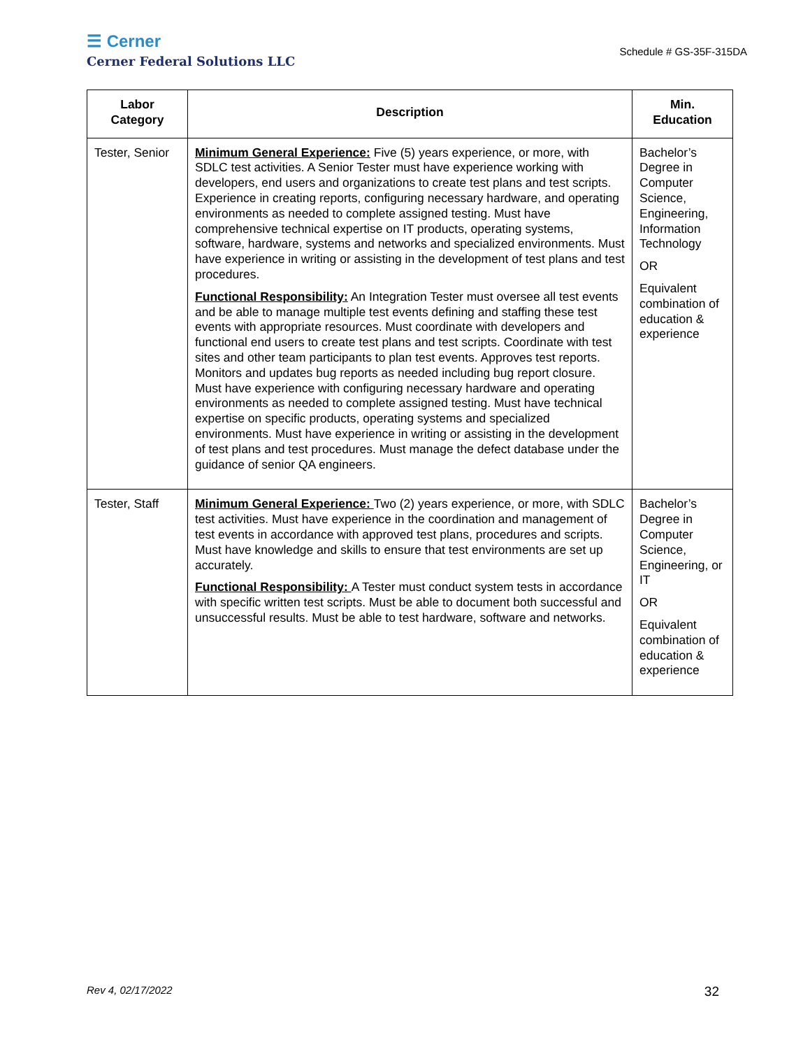☰ Cerner
Cerner Federal Solutions LLC
Schedule # GS-35F-315DA
| Labor Category | Description | Min. Education |
| --- | --- | --- |
| Tester, Senior | Minimum General Experience: Five (5) years experience, or more, with SDLC test activities. A Senior Tester must have experience working with developers, end users and organizations to create test plans and test scripts. Experience in creating reports, configuring necessary hardware, and operating environments as needed to complete assigned testing. Must have comprehensive technical expertise on IT products, operating systems, software, hardware, systems and networks and specialized environments. Must have experience in writing or assisting in the development of test plans and test procedures. Functional Responsibility: An Integration Tester must oversee all test events and be able to manage multiple test events defining and staffing these test events with appropriate resources. Must coordinate with developers and functional end users to create test plans and test scripts. Coordinate with test sites and other team participants to plan test events. Approves test reports. Monitors and updates bug reports as needed including bug report closure. Must have experience with configuring necessary hardware and operating environments as needed to complete assigned testing. Must have technical expertise on specific products, operating systems and specialized environments. Must have experience in writing or assisting in the development of test plans and test procedures. Must manage the defect database under the guidance of senior QA engineers. | Bachelor’s Degree in Computer Science, Engineering, Information Technology OR Equivalent combination of education & experience |
| Tester, Staff | Minimum General Experience: Two (2) years experience, or more, with SDLC test activities. Must have experience in the coordination and management of test events in accordance with approved test plans, procedures and scripts. Must have knowledge and skills to ensure that test environments are set up accurately. Functional Responsibility: A Tester must conduct system tests in accordance with specific written test scripts. Must be able to document both successful and unsuccessful results. Must be able to test hardware, software and networks. | Bachelor’s Degree in Computer Science, Engineering, or IT OR Equivalent combination of education & experience |
Rev 4, 02/17/2022 32